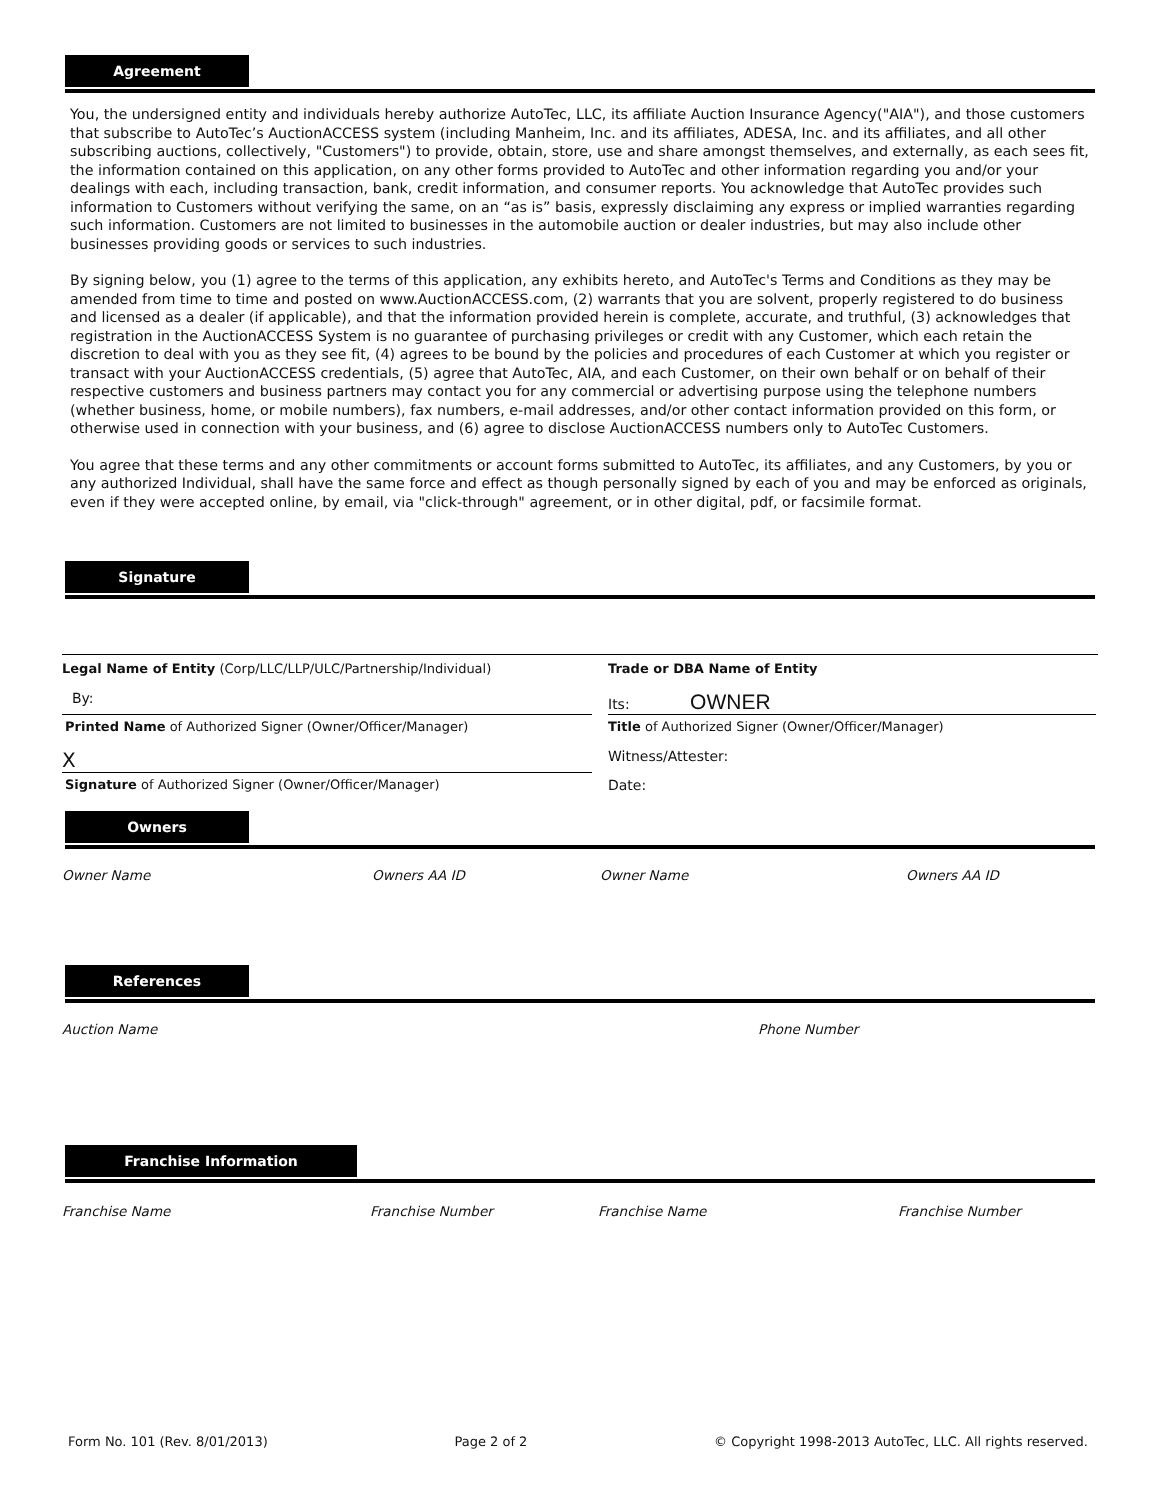Agreement
You, the undersigned entity and individuals hereby authorize AutoTec, LLC, its affiliate Auction Insurance Agency("AIA"), and those customers that subscribe to AutoTec’s AuctionACCESS system (including Manheim, Inc. and its affiliates, ADESA, Inc. and its affiliates, and all other subscribing auctions, collectively, "Customers") to provide, obtain, store, use and share amongst themselves, and externally, as each sees fit, the information contained on this application, on any other forms provided to AutoTec and other information regarding you and/or your dealings with each, including transaction, bank, credit information, and consumer reports. You acknowledge that AutoTec provides such information to Customers without verifying the same, on an “as is” basis, expressly disclaiming any express or implied warranties regarding such information. Customers are not limited to businesses in the automobile auction or dealer industries, but may also include other businesses providing goods or services to such industries.
By signing below, you (1) agree to the terms of this application, any exhibits hereto, and AutoTec's Terms and Conditions as they may be amended from time to time and posted on www.AuctionACCESS.com, (2) warrants that you are solvent, properly registered to do business and licensed as a dealer (if applicable), and that the information provided herein is complete, accurate, and truthful, (3) acknowledges that registration in the AuctionACCESS System is no guarantee of purchasing privileges or credit with any Customer, which each retain the discretion to deal with you as they see fit, (4) agrees to be bound by the policies and procedures of each Customer at which you register or transact with your AuctionACCESS credentials, (5) agree that AutoTec, AIA, and each Customer, on their own behalf or on behalf of their respective customers and business partners may contact you for any commercial or advertising purpose using the telephone numbers (whether business, home, or mobile numbers), fax numbers, e-mail addresses, and/or other contact information provided on this form, or otherwise used in connection with your business, and (6) agree to disclose AuctionACCESS numbers only to AutoTec Customers.
You agree that these terms and any other commitments or account forms submitted to AutoTec, its affiliates, and any Customers, by you or any authorized Individual, shall have the same force and effect as though personally signed by each of you and may be enforced as originals, even if they were accepted online, by email, via "click-through" agreement, or in other digital, pdf, or facsimile format.
Signature
Legal Name of Entity (Corp/LLC/LLP/ULC/Partnership/Individual) Trade or DBA Name of Entity
By: Its: OWNER
Printed Name of Authorized Signer (Owner/Officer/Manager) Title of Authorized Signer (Owner/Officer/Manager)
X
Witness/Attester:
Signature of Authorized Signer (Owner/Officer/Manager) Date:
Owners
Owner Name Owners AA ID Owner Name Owners AA ID
References
Auction Name Phone Number
Franchise Information
Franchise Name Franchise Number Franchise Name Franchise Number
Form No. 101 (Rev. 8/01/2013) Page 2 of 2 © Copyright 1998-2013 AutoTec, LLC. All rights reserved.